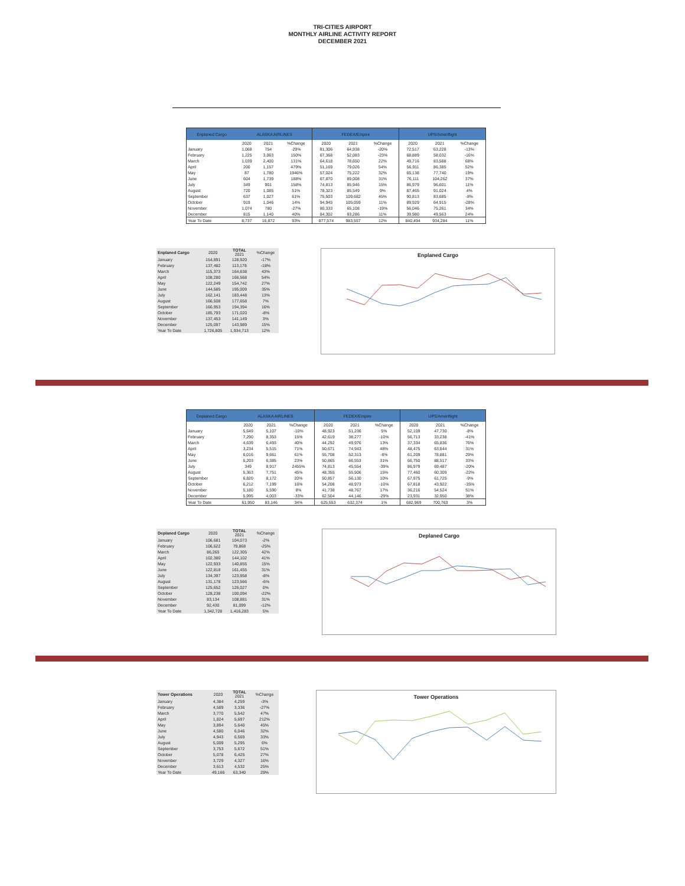TRI-CITIES AIRPORT
MONTHLY AIRLINE ACTIVITY REPORT
DECEMBER 2021
| Enplaned Cargo | ALASKA AIRLINES | | | FEDEX/Empire | | | UPS/Ameriflight | | |
| --- | --- | --- | --- | --- | --- | --- | --- | --- | --- |
| | 2020 | 2021 | %Change | 2020 | 2021 | %Change | 2020 | 2021 | %Change |
| January | 1,068 | 754 | -29% | 81,306 | 64,938 | -20% | 72,517 | 63,228 | -13% |
| February | 1,225 | 3,063 | 150% | 67,368 | 52,083 | -23% | 68,889 | 58,032 | -16% |
| March | 1,039 | 2,400 | 131% | 64,618 | 78,650 | 22% | 49,716 | 83,588 | 68% |
| April | 200 | 1,157 | 479% | 51,169 | 79,026 | 54% | 56,911 | 86,385 | 52% |
| May | 87 | 1,780 | 1946% | 57,024 | 75,222 | 32% | 65,138 | 77,740 | 19% |
| June | 604 | 1,739 | 188% | 67,870 | 89,008 | 31% | 76,111 | 104,262 | 37% |
| July | 349 | 901 | 158% | 74,813 | 85,946 | 15% | 86,979 | 96,601 | 11% |
| August | 720 | 1,085 | 51% | 78,323 | 85,549 | 9% | 87,465 | 91,024 | 4% |
| September | 637 | 1,027 | 61% | 75,503 | 109,682 | 45% | 90,813 | 83,685 | -8% |
| October | 919 | 1,046 | 14% | 94,945 | 105,059 | 11% | 89,929 | 64,915 | -28% |
| November | 1,074 | 780 | -27% | 80,333 | 65,108 | -19% | 56,046 | 75,261 | 34% |
| December | 815 | 1,140 | 40% | 84,302 | 93,286 | 11% | 39,980 | 49,563 | 24% |
| Year To Date | 8,737 | 16,872 | 93% | 877,574 | 983,557 | 12% | 840,494 | 934,284 | 11% |
| Enplaned Cargo | 2020 | TOTAL 2021 | %Change |
| --- | --- | --- | --- |
| January | 154,891 | 128,920 | -17% |
| February | 137,482 | 113,178 | -18% |
| March | 115,373 | 164,638 | 43% |
| April | 108,280 | 166,568 | 54% |
| May | 122,249 | 154,742 | 27% |
| June | 144,585 | 195,009 | 35% |
| July | 162,141 | 183,448 | 13% |
| August | 166,508 | 177,658 | 7% |
| September | 166,953 | 194,394 | 16% |
| October | 185,793 | 171,020 | -8% |
| November | 137,453 | 141,149 | 3% |
| December | 125,097 | 143,989 | 15% |
| Year To Date | 1,726,805 | 1,934,713 | 12% |
Enplaned Cargo
| Deplaned Cargo | ALASKA AIRLINES | | | FEDEX/Empire | | | UPS/Ameriflight | | |
| --- | --- | --- | --- | --- | --- | --- | --- | --- | --- |
| | 2020 | 2021 | %Change | 2020 | 2021 | %Change | 2020 | 2021 | %Change |
| January | 5,649 | 5,107 | -10% | 48,923 | 51,236 | 5% | 52,109 | 47,730 | -8% |
| February | 7,290 | 8,353 | 15% | 42,619 | 38,277 | -10% | 56,713 | 33,238 | -41% |
| March | 4,639 | 6,493 | 40% | 44,292 | 49,976 | 13% | 37,334 | 65,836 | 76% |
| April | 3,234 | 5,515 | 71% | 50,671 | 74,943 | 48% | 48,475 | 63,644 | 31% |
| May | 6,016 | 9,661 | 61% | 55,708 | 52,313 | -6% | 61,209 | 78,881 | 29% |
| June | 5,203 | 6,385 | 23% | 50,865 | 66,553 | 31% | 66,750 | 88,517 | 33% |
| July | 349 | 8,917 | 2455% | 74,813 | 45,554 | -39% | 86,979 | 69,487 | -20% |
| August | 5,363 | 7,751 | 45% | 48,355 | 55,506 | 15% | 77,460 | 60,309 | -22% |
| September | 6,820 | 8,172 | 20% | 50,857 | 56,130 | 10% | 67,975 | 61,725 | -9% |
| October | 6,212 | 7,199 | 16% | 54,208 | 48,973 | -10% | 67,818 | 43,922 | -35% |
| November | 5,180 | 5,590 | 8% | 41,738 | 48,767 | 17% | 36,216 | 54,524 | 51% |
| December | 5,995 | 4,003 | -33% | 62,504 | 44,146 | -29% | 23,931 | 32,950 | 38% |
| Year To Date | 61,950 | 83,146 | 34% | 625,553 | 632,374 | 1% | 682,969 | 700,763 | 3% |
| Deplaned Cargo | 2020 | TOTAL 2021 | %Change |
| --- | --- | --- | --- |
| January | 106,681 | 104,073 | -2% |
| February | 106,622 | 79,868 | -25% |
| March | 86,265 | 122,305 | 42% |
| April | 102,380 | 144,102 | 41% |
| May | 122,933 | 140,855 | 15% |
| June | 122,818 | 161,455 | 31% |
| July | 134,397 | 123,958 | -8% |
| August | 131,178 | 123,566 | -6% |
| September | 125,652 | 126,027 | 0% |
| October | 128,238 | 100,094 | -22% |
| November | 83,134 | 108,881 | 31% |
| December | 92,430 | 81,099 | -12% |
| Year To Date | 1,342,728 | 1,416,283 | 5% |
Deplaned Cargo
| Tower Operations | 2020 | TOTAL 2021 | %Change |
| --- | --- | --- | --- |
| January | 4,384 | 4,259 | -3% |
| February | 4,589 | 3,336 | -27% |
| March | 3,770 | 5,542 | 47% |
| April | 1,824 | 5,697 | 212% |
| May | 3,894 | 5,640 | 45% |
| June | 4,580 | 6,046 | 32% |
| July | 4,943 | 6,569 | 33% |
| August | 5,009 | 5,295 | 6% |
| September | 3,753 | 5,672 | 51% |
| October | 5,078 | 6,425 | 27% |
| November | 3,729 | 4,327 | 16% |
| December | 3,613 | 4,532 | 25% |
| Year To Date | 49,166 | 63,340 | 29% |
Tower Operations